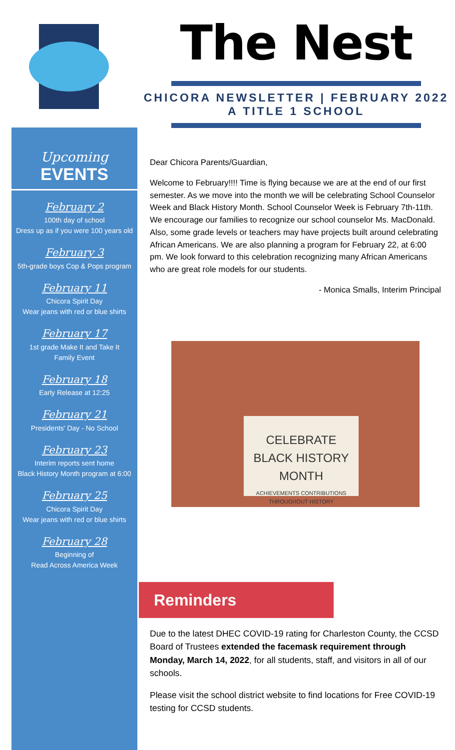The Nest
CHICORA NEWSLETTER | FEBRUARY 2022
A TITLE 1 SCHOOL
Upcoming
EVENTS
February 2
100th day of school
Dress up as if you were 100 years old
February 3
5th-grade boys Cop & Pops program
February 11
Chicora Spirit Day
Wear jeans with red or blue shirts
February 17
1st grade Make It and Take It
Family Event
February 18
Early Release at 12:25
February 21
Presidents' Day - No School
February 23
Interim reports sent home
Black History Month program at 6:00
February 25
Chicora Spirit Day
Wear jeans with red or blue shirts
February 28
Beginning of
Read Across America Week
Dear Chicora Parents/Guardian,
Welcome to February!!!! Time is flying because we are at the end of our first semester. As we move into the month we will be celebrating School Counselor Week and Black History Month. School Counselor Week is February 7th-11th. We encourage our families to recognize our school counselor Ms. MacDonald. Also, some grade levels or teachers may have projects built around celebrating African Americans. We are also planning a program for February 22, at 6:00 pm. We look forward to this celebration recognizing many African Americans who are great role models for our students.
- Monica Smalls, Interim Principal
CELEBRATE
BLACK HISTORY
MONTH
ACHIEVEMENTS CONTRIBUTIONS
THROUGHOUT HISTORY
Reminders
Due to the latest DHEC COVID-19 rating for Charleston County, the CCSD Board of Trustees extended the facemask requirement through Monday, March 14, 2022, for all students, staff, and visitors in all of our schools.
Please visit the school district website to find locations for Free COVID-19 testing for CCSD students.